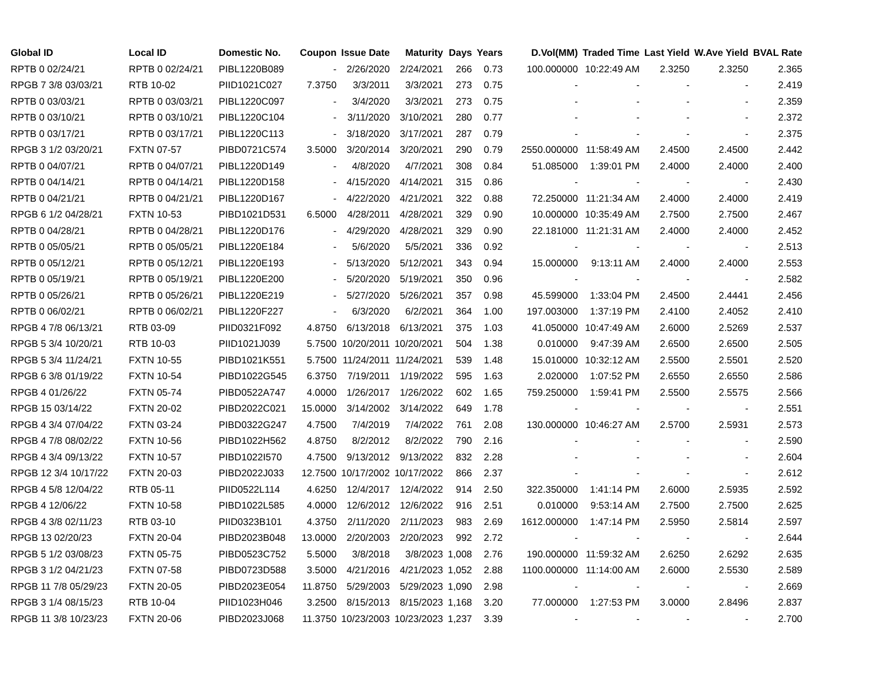| Global ID | Local ID | Domestic No. | Coupon | Issue Date | Maturity | Days | Years | D.Vol(MM) | Traded Time | Last Yield | W.Ave Yield | BVAL Rate |
| --- | --- | --- | --- | --- | --- | --- | --- | --- | --- | --- | --- | --- |
| RPTB 0 02/24/21 | RPTB 0 02/24/21 | PIBL1220B089 | - | 2/26/2020 | 2/24/2021 | 266 | 0.73 | 100.000000 | 10:22:49 AM | 2.3250 | 2.3250 | 2.365 |
| RPGB 7 3/8 03/03/21 | RTB 10-02 | PIID1021C027 | 7.3750 | 3/3/2011 | 3/3/2021 | 273 | 0.75 | - | - | - | - | 2.419 |
| RPTB 0 03/03/21 | RPTB 0 03/03/21 | PIBL1220C097 | - | 3/4/2020 | 3/3/2021 | 273 | 0.75 | - | - | - | - | 2.359 |
| RPTB 0 03/10/21 | RPTB 0 03/10/21 | PIBL1220C104 | - | 3/11/2020 | 3/10/2021 | 280 | 0.77 | - | - | - | - | 2.372 |
| RPTB 0 03/17/21 | RPTB 0 03/17/21 | PIBL1220C113 | - | 3/18/2020 | 3/17/2021 | 287 | 0.79 | - | - | - | - | 2.375 |
| RPGB 3 1/2 03/20/21 | FXTN 07-57 | PIBD0721C574 | 3.5000 | 3/20/2014 | 3/20/2021 | 290 | 0.79 | 2550.000000 | 11:58:49 AM | 2.4500 | 2.4500 | 2.442 |
| RPTB 0 04/07/21 | RPTB 0 04/07/21 | PIBL1220D149 | - | 4/8/2020 | 4/7/2021 | 308 | 0.84 | 51.085000 | 1:39:01 PM | 2.4000 | 2.4000 | 2.400 |
| RPTB 0 04/14/21 | RPTB 0 04/14/21 | PIBL1220D158 | - | 4/15/2020 | 4/14/2021 | 315 | 0.86 | - | - | - | - | 2.430 |
| RPTB 0 04/21/21 | RPTB 0 04/21/21 | PIBL1220D167 | - | 4/22/2020 | 4/21/2021 | 322 | 0.88 | 72.250000 | 11:21:34 AM | 2.4000 | 2.4000 | 2.419 |
| RPGB 6 1/2 04/28/21 | FXTN 10-53 | PIBD1021D531 | 6.5000 | 4/28/2011 | 4/28/2021 | 329 | 0.90 | 10.000000 | 10:35:49 AM | 2.7500 | 2.7500 | 2.467 |
| RPTB 0 04/28/21 | RPTB 0 04/28/21 | PIBL1220D176 | - | 4/29/2020 | 4/28/2021 | 329 | 0.90 | 22.181000 | 11:21:31 AM | 2.4000 | 2.4000 | 2.452 |
| RPTB 0 05/05/21 | RPTB 0 05/05/21 | PIBL1220E184 | - | 5/6/2020 | 5/5/2021 | 336 | 0.92 | - | - | - | - | 2.513 |
| RPTB 0 05/12/21 | RPTB 0 05/12/21 | PIBL1220E193 | - | 5/13/2020 | 5/12/2021 | 343 | 0.94 | 15.000000 | 9:13:11 AM | 2.4000 | 2.4000 | 2.553 |
| RPTB 0 05/19/21 | RPTB 0 05/19/21 | PIBL1220E200 | - | 5/20/2020 | 5/19/2021 | 350 | 0.96 | - | - | - | - | 2.582 |
| RPTB 0 05/26/21 | RPTB 0 05/26/21 | PIBL1220E219 | - | 5/27/2020 | 5/26/2021 | 357 | 0.98 | 45.599000 | 1:33:04 PM | 2.4500 | 2.4441 | 2.456 |
| RPTB 0 06/02/21 | RPTB 0 06/02/21 | PIBL1220F227 | - | 6/3/2020 | 6/2/2021 | 364 | 1.00 | 197.003000 | 1:37:19 PM | 2.4100 | 2.4052 | 2.410 |
| RPGB 4 7/8 06/13/21 | RTB 03-09 | PIID0321F092 | 4.8750 | 6/13/2018 | 6/13/2021 | 375 | 1.03 | 41.050000 | 10:47:49 AM | 2.6000 | 2.5269 | 2.537 |
| RPGB 5 3/4 10/20/21 | RTB 10-03 | PIID1021J039 | 5.7500 | 10/20/2011 | 10/20/2021 | 504 | 1.38 | 0.010000 | 9:47:39 AM | 2.6500 | 2.6500 | 2.505 |
| RPGB 5 3/4 11/24/21 | FXTN 10-55 | PIBD1021K551 | 5.7500 | 11/24/2011 | 11/24/2021 | 539 | 1.48 | 15.010000 | 10:32:12 AM | 2.5500 | 2.5501 | 2.520 |
| RPGB 6 3/8 01/19/22 | FXTN 10-54 | PIBD1022G545 | 6.3750 | 7/19/2011 | 1/19/2022 | 595 | 1.63 | 2.020000 | 1:07:52 PM | 2.6550 | 2.6550 | 2.586 |
| RPGB 4 01/26/22 | FXTN 05-74 | PIBD0522A747 | 4.0000 | 1/26/2017 | 1/26/2022 | 602 | 1.65 | 759.250000 | 1:59:41 PM | 2.5500 | 2.5575 | 2.566 |
| RPGB 15 03/14/22 | FXTN 20-02 | PIBD2022C021 | 15.0000 | 3/14/2002 | 3/14/2022 | 649 | 1.78 | - | - | - | - | 2.551 |
| RPGB 4 3/4 07/04/22 | FXTN 03-24 | PIBD0322G247 | 4.7500 | 7/4/2019 | 7/4/2022 | 761 | 2.08 | 130.000000 | 10:46:27 AM | 2.5700 | 2.5931 | 2.573 |
| RPGB 4 7/8 08/02/22 | FXTN 10-56 | PIBD1022H562 | 4.8750 | 8/2/2012 | 8/2/2022 | 790 | 2.16 | - | - | - | - | 2.590 |
| RPGB 4 3/4 09/13/22 | FXTN 10-57 | PIBD1022I570 | 4.7500 | 9/13/2012 | 9/13/2022 | 832 | 2.28 | - | - | - | - | 2.604 |
| RPGB 12 3/4 10/17/22 | FXTN 20-03 | PIBD2022J033 | 12.7500 | 10/17/2002 | 10/17/2022 | 866 | 2.37 | - | - | - | - | 2.612 |
| RPGB 4 5/8 12/04/22 | RTB 05-11 | PIID0522L114 | 4.6250 | 12/4/2017 | 12/4/2022 | 914 | 2.50 | 322.350000 | 1:41:14 PM | 2.6000 | 2.5935 | 2.592 |
| RPGB 4 12/06/22 | FXTN 10-58 | PIBD1022L585 | 4.0000 | 12/6/2012 | 12/6/2022 | 916 | 2.51 | 0.010000 | 9:53:14 AM | 2.7500 | 2.7500 | 2.625 |
| RPGB 4 3/8 02/11/23 | RTB 03-10 | PIID0323B101 | 4.3750 | 2/11/2020 | 2/11/2023 | 983 | 2.69 | 1612.000000 | 1:47:14 PM | 2.5950 | 2.5814 | 2.597 |
| RPGB 13 02/20/23 | FXTN 20-04 | PIBD2023B048 | 13.0000 | 2/20/2003 | 2/20/2023 | 992 | 2.72 | - | - | - | - | 2.644 |
| RPGB 5 1/2 03/08/23 | FXTN 05-75 | PIBD0523C752 | 5.5000 | 3/8/2018 | 3/8/2023 | 1,008 | 2.76 | 190.000000 | 11:59:32 AM | 2.6250 | 2.6292 | 2.635 |
| RPGB 3 1/2 04/21/23 | FXTN 07-58 | PIBD0723D588 | 3.5000 | 4/21/2016 | 4/21/2023 | 1,052 | 2.88 | 1100.000000 | 11:14:00 AM | 2.6000 | 2.5530 | 2.589 |
| RPGB 11 7/8 05/29/23 | FXTN 20-05 | PIBD2023E054 | 11.8750 | 5/29/2003 | 5/29/2023 | 1,090 | 2.98 | - | - | - | - | 2.669 |
| RPGB 3 1/4 08/15/23 | RTB 10-04 | PIID1023H046 | 3.2500 | 8/15/2013 | 8/15/2023 | 1,168 | 3.20 | 77.000000 | 1:27:53 PM | 3.0000 | 2.8496 | 2.837 |
| RPGB 11 3/8 10/23/23 | FXTN 20-06 | PIBD2023J068 | 11.3750 | 10/23/2003 | 10/23/2023 | 1,237 | 3.39 | - | - | - | - | 2.700 |